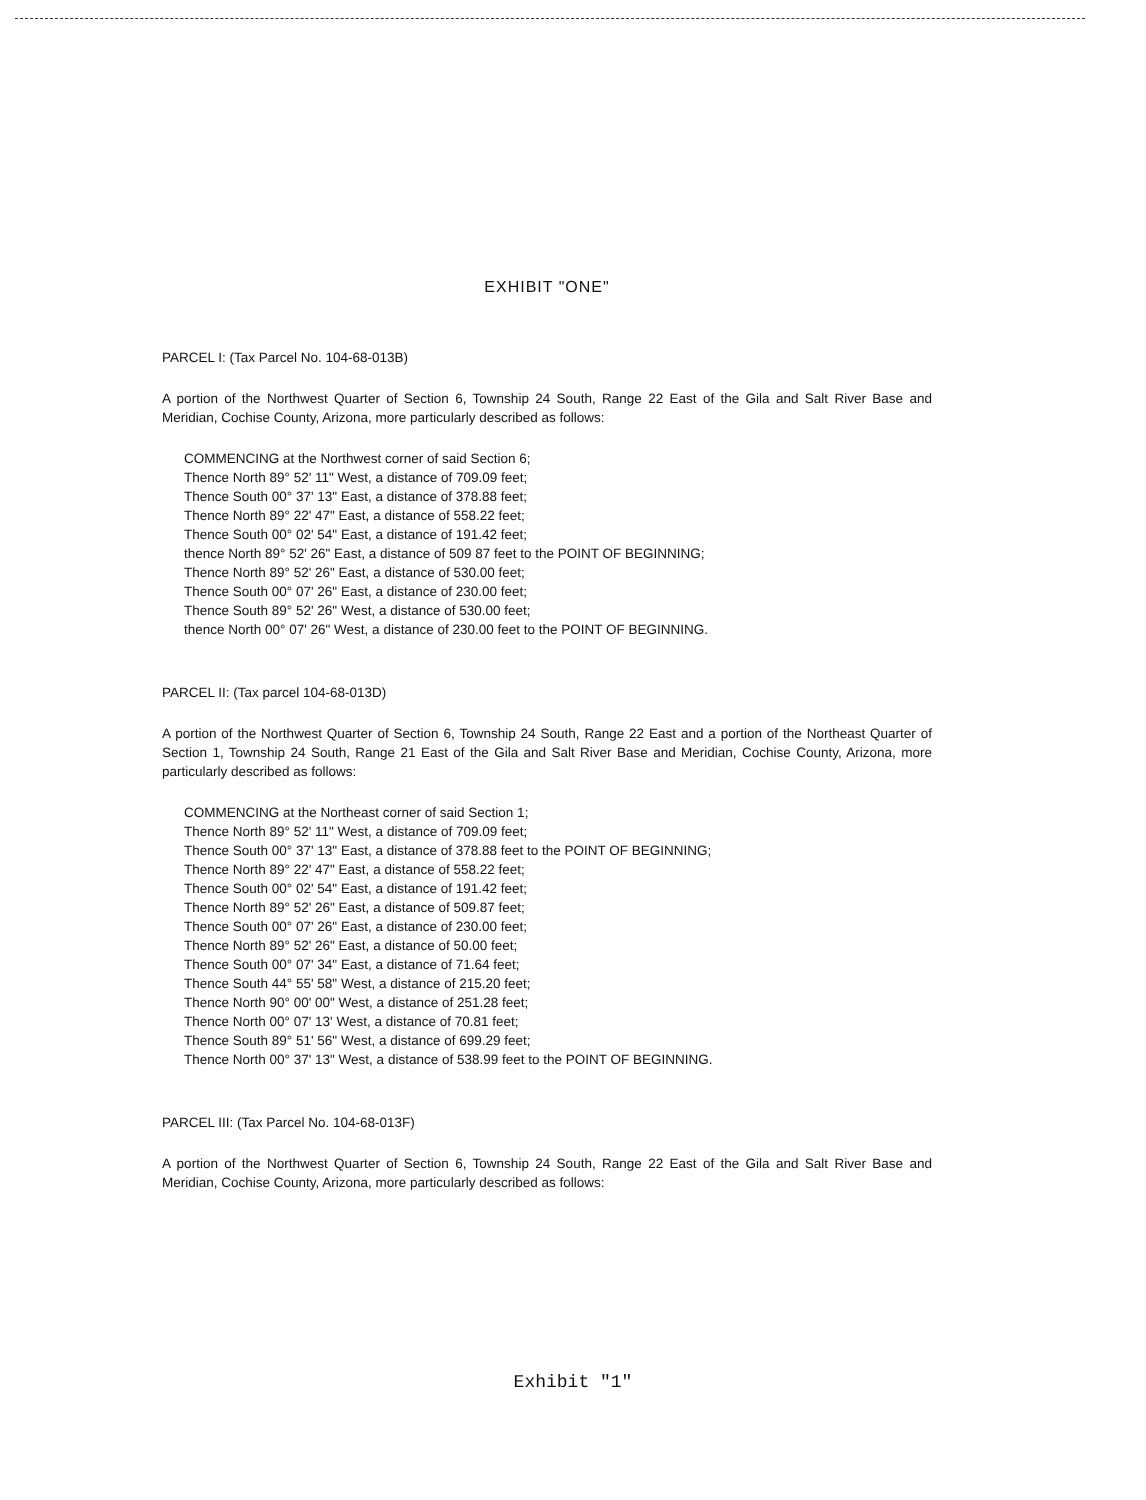EXHIBIT "ONE"
PARCEL I: (Tax Parcel No. 104-68-013B)
A portion of the Northwest Quarter of Section 6, Township 24 South, Range 22 East of the Gila and Salt River Base and Meridian, Cochise County, Arizona, more particularly described as follows:
COMMENCING at the Northwest corner of said Section 6;
Thence North 89° 52' 11" West, a distance of 709.09 feet;
Thence South 00° 37' 13" East, a distance of 378.88 feet;
Thence North 89° 22' 47" East, a distance of 558.22 feet;
Thence South 00° 02' 54" East, a distance of 191.42 feet;
thence North 89° 52' 26" East, a distance of 509 87 feet to the POINT OF BEGINNING;
Thence North 89° 52' 26" East, a distance of 530.00 feet;
Thence South 00° 07' 26" East, a distance of 230.00 feet;
Thence South 89° 52' 26" West, a distance of 530.00 feet;
thence North 00° 07' 26" West, a distance of 230.00 feet to the POINT OF BEGINNING.
PARCEL II: (Tax parcel 104-68-013D)
A portion of the Northwest Quarter of Section 6, Township 24 South, Range 22 East and a portion of the Northeast Quarter of Section 1, Township 24 South, Range 21 East of the Gila and Salt River Base and Meridian, Cochise County, Arizona, more particularly described as follows:
COMMENCING at the Northeast corner of said Section 1;
Thence North 89° 52' 11" West, a distance of 709.09 feet;
Thence South 00° 37' 13" East, a distance of 378.88 feet to the POINT OF BEGINNING;
Thence North 89° 22' 47" East, a distance of 558.22 feet;
Thence South 00° 02' 54" East, a distance of 191.42 feet;
Thence North 89° 52' 26" East, a distance of 509.87 feet;
Thence South 00° 07' 26" East, a distance of 230.00 feet;
Thence North 89° 52' 26" East, a distance of 50.00 feet;
Thence South 00° 07' 34" East, a distance of 71.64 feet;
Thence South 44° 55' 58" West, a distance of 215.20 feet;
Thence North 90° 00' 00" West, a distance of 251.28 feet;
Thence North 00° 07' 13' West, a distance of 70.81 feet;
Thence South 89° 51' 56" West, a distance of 699.29 feet;
Thence North 00° 37' 13" West, a distance of 538.99 feet to the POINT OF BEGINNING.
PARCEL III: (Tax Parcel No. 104-68-013F)
A portion of the Northwest Quarter of Section 6, Township 24 South, Range 22 East of the Gila and Salt River Base and Meridian, Cochise County, Arizona, more particularly described as follows:
Exhibit "1"